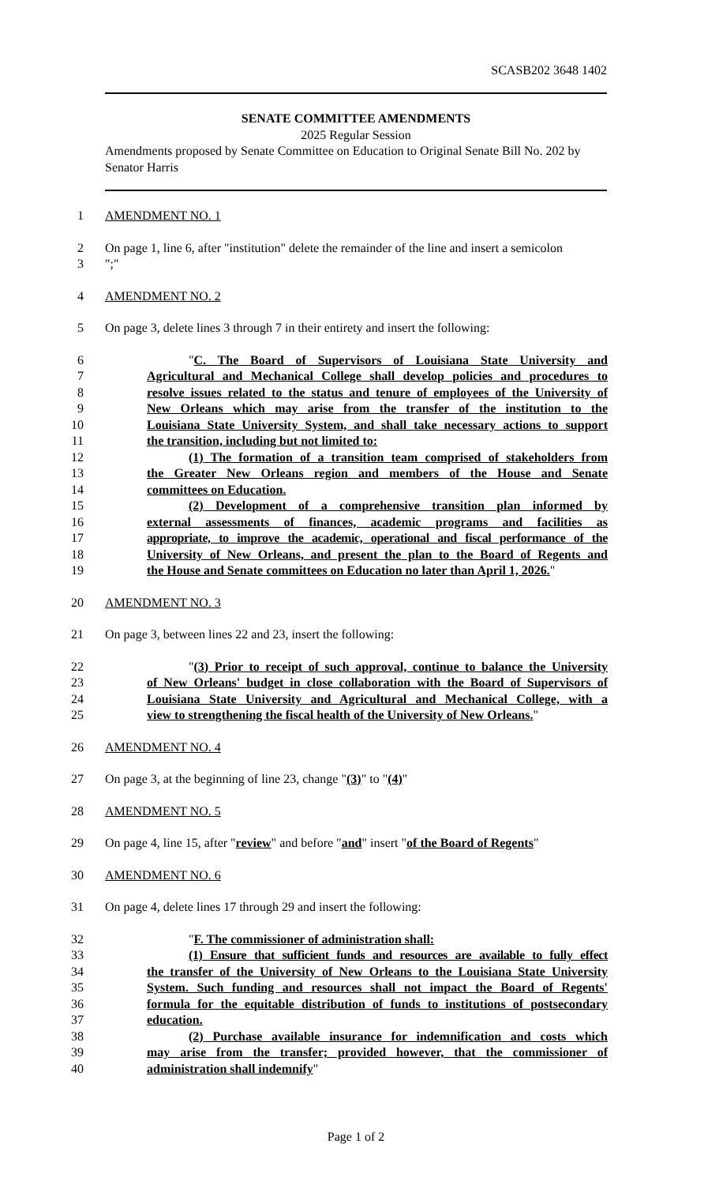SCASB202 3648 1402
SENATE COMMITTEE AMENDMENTS
2025 Regular Session
Amendments proposed by Senate Committee on Education to Original Senate Bill No. 202 by Senator Harris
1 AMENDMENT NO. 1
2 On page 1, line 6, after "institution" delete the remainder of the line and insert a semicolon
3 ";"
4 AMENDMENT NO. 2
5 On page 3, delete lines 3 through 7 in their entirety and insert the following:
6 "C. The Board of Supervisors of Louisiana State University and
7 Agricultural and Mechanical College shall develop policies and procedures to
8 resolve issues related to the status and tenure of employees of the University of
9 New Orleans which may arise from the transfer of the institution to the
10 Louisiana State University System, and shall take necessary actions to support
11 the transition, including but not limited to:
12 (1) The formation of a transition team comprised of stakeholders from
13 the Greater New Orleans region and members of the House and Senate
14 committees on Education.
15 (2) Development of a comprehensive transition plan informed by
16 external assessments of finances, academic programs and facilities as
17 appropriate, to improve the academic, operational and fiscal performance of the
18 University of New Orleans, and present the plan to the Board of Regents and
19 the House and Senate committees on Education no later than April 1, 2026."
20 AMENDMENT NO. 3
21 On page 3, between lines 22 and 23, insert the following:
22 "(3) Prior to receipt of such approval, continue to balance the University
23 of New Orleans' budget in close collaboration with the Board of Supervisors of
24 Louisiana State University and Agricultural and Mechanical College, with a
25 view to strengthening the fiscal health of the University of New Orleans."
26 AMENDMENT NO. 4
27 On page 3, at the beginning of line 23, change "(3)" to "(4)"
28 AMENDMENT NO. 5
29 On page 4, line 15, after "review" and before "and" insert "of the Board of Regents"
30 AMENDMENT NO. 6
31 On page 4, delete lines 17 through 29 and insert the following:
32 "F. The commissioner of administration shall:
33 (1) Ensure that sufficient funds and resources are available to fully effect
34 the transfer of the University of New Orleans to the Louisiana State University
35 System. Such funding and resources shall not impact the Board of Regents'
36 formula for the equitable distribution of funds to institutions of postsecondary
37 education.
38 (2) Purchase available insurance for indemnification and costs which
39 may arise from the transfer; provided however, that the commissioner of
40 administration shall indemnify"
Page 1 of 2